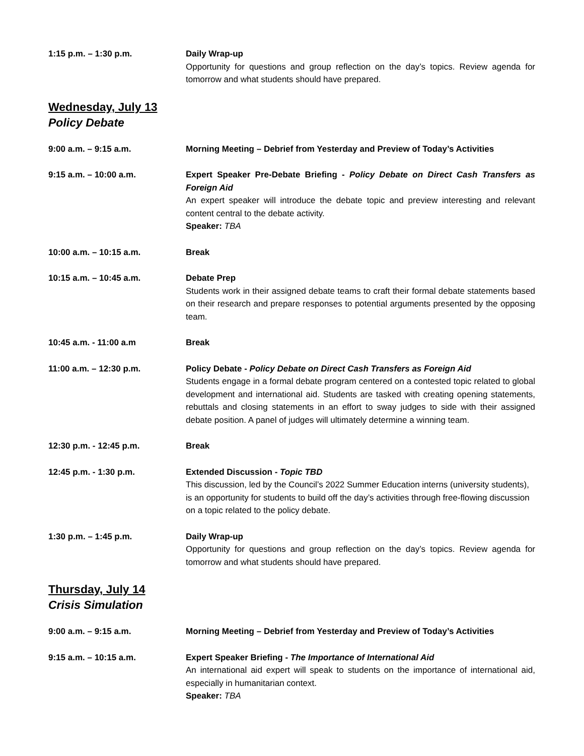1:15 p.m. – 1:30 p.m. Daily Wrap-up
Opportunity for questions and group reflection on the day’s topics. Review agenda for tomorrow and what students should have prepared.
Wednesday, July 13
Policy Debate
9:00 a.m. – 9:15 a.m. Morning Meeting – Debrief from Yesterday and Preview of Today’s Activities
9:15 a.m. – 10:00 a.m. Expert Speaker Pre-Debate Briefing - Policy Debate on Direct Cash Transfers as Foreign Aid
An expert speaker will introduce the debate topic and preview interesting and relevant content central to the debate activity.
Speaker: TBA
10:00 a.m. – 10:15 a.m. Break
10:15 a.m. – 10:45 a.m. Debate Prep
Students work in their assigned debate teams to craft their formal debate statements based on their research and prepare responses to potential arguments presented by the opposing team.
10:45 a.m. - 11:00 a.m Break
11:00 a.m. – 12:30 p.m. Policy Debate - Policy Debate on Direct Cash Transfers as Foreign Aid
Students engage in a formal debate program centered on a contested topic related to global development and international aid. Students are tasked with creating opening statements, rebuttals and closing statements in an effort to sway judges to side with their assigned debate position. A panel of judges will ultimately determine a winning team.
12:30 p.m. - 12:45 p.m. Break
12:45 p.m. - 1:30 p.m. Extended Discussion - Topic TBD
This discussion, led by the Council’s 2022 Summer Education interns (university students), is an opportunity for students to build off the day’s activities through free-flowing discussion on a topic related to the policy debate.
1:30 p.m. – 1:45 p.m. Daily Wrap-up
Opportunity for questions and group reflection on the day’s topics. Review agenda for tomorrow and what students should have prepared.
Thursday, July 14
Crisis Simulation
9:00 a.m. – 9:15 a.m. Morning Meeting – Debrief from Yesterday and Preview of Today’s Activities
9:15 a.m. – 10:15 a.m. Expert Speaker Briefing - The Importance of International Aid
An international aid expert will speak to students on the importance of international aid, especially in humanitarian context.
Speaker: TBA